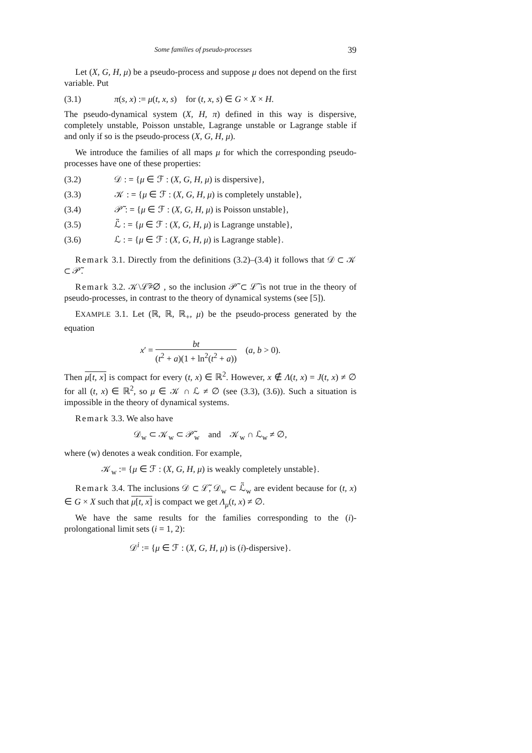Some families of pseudo-processes 39
Let (X, G, H, μ) be a pseudo-process and suppose μ does not depend on the first variable. Put
(3.1) π(s, x) := μ(t, x, s) for (t, x, s) ∈ G × X × H.
The pseudo-dynamical system (X, H, π) defined in this way is dispersive, completely unstable, Poisson unstable, Lagrange unstable or Lagrange stable if and only if so is the pseudo-process (X, G, H, μ).
We introduce the families of all maps μ for which the corresponding pseudo-processes have one of these properties:
(3.2) 𝒟 : = {μ ∈ ℱ : (X, G, H, μ) is dispersive},
(3.3) 𝒦 : = {μ ∈ ℱ : (X, G, H, μ) is completely unstable},
(3.4) 𝒫̃ : = {μ ∈ ℱ : (X, G, H, μ) is Poisson unstable},
(3.5) ℒ̃ : = {μ ∈ ℱ : (X, G, H, μ) is Lagrange unstable},
(3.6) ℒ : = {μ ∈ ℱ : (X, G, H, μ) is Lagrange stable}.
Remark 3.1. Directly from the definitions (3.2)–(3.4) it follows that 𝒟 ⊂ 𝒦 ⊂ 𝒫̃.
Remark 3.2. 𝒦\ℒ̃≠∅ , so the inclusion 𝒫̃ ⊂ ℒ̃ is not true in the theory of pseudo-processes, in contrast to the theory of dynamical systems (see [5]).
EXAMPLE 3.1. Let (ℝ, ℝ, ℝ<sub>+</sub>, μ) be the pseudo-process generated by the equation
x′ = bt (t<sup>2</sup> + a)(1 + ln<sup>2</sup>(t<sup>2</sup> + a)) (a, b > 0).
Then μ[t, x] is compact for every (t, x) ∈ ℝ<sup>2</sup>. However, x ∉ Λ(t, x) = J(t, x) ≠ ∅ for all (t, x) ∈ ℝ<sup>2</sup>, so μ ∈ 𝒦 ∩ ℒ ≠ ∅ (see (3.3), (3.6)). Such a situation is impossible in the theory of dynamical systems.
Remark 3.3. We also have
𝒟<sub>w</sub> ⊂ 𝒦<sub>w</sub> ⊂ 𝒫̃<sub>w</sub> and 𝒦<sub>w</sub> ∩ ℒ<sub>w</sub> ≠ ∅,
where (w) denotes a weak condition. For example,
𝒦<sub>w</sub> := {μ ∈ ℱ : (X, G, H, μ) is weakly completely unstable}.
Remark 3.4. The inclusions 𝒟 ⊂ ℒ̃, 𝒟<sub>w</sub> ⊂ ℒ̃<sub>w</sub> are evident because for (t, x) ∈ G × X such that μ[t, x] is compact we get Λ<sub>μ</sub>(t, x) ≠ ∅.
We have the same results for the families corresponding to the (i)-prolongational limit sets (i = 1, 2):
𝒟<sup>i</sup> := {μ ∈ ℱ : (X, G, H, μ) is (i)-dispersive}.